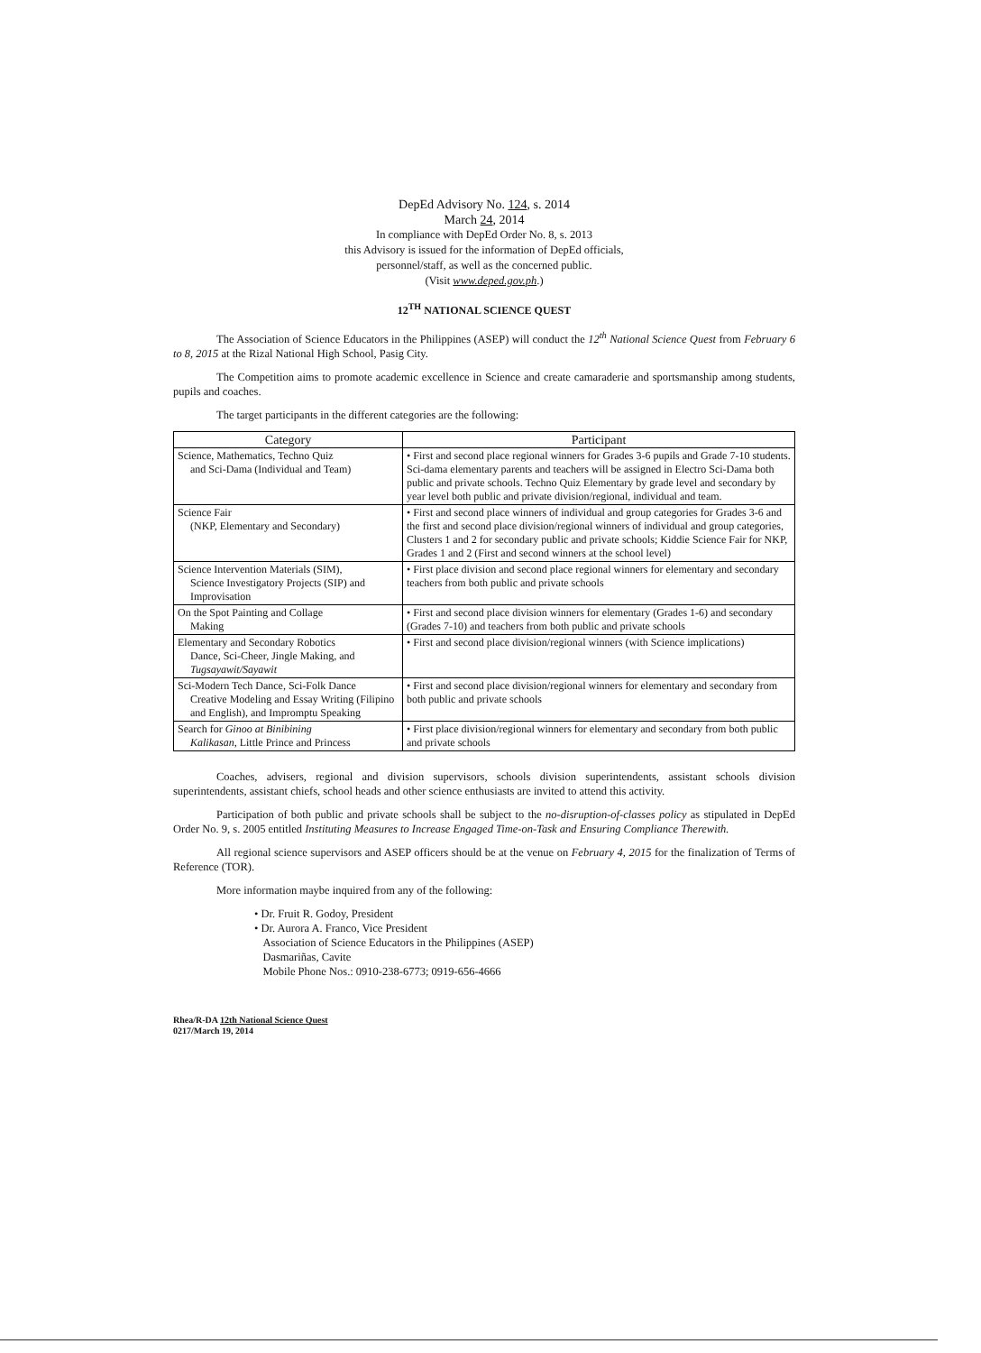DepEd Advisory No. 124, s. 2014
March 24, 2014
In compliance with DepEd Order No. 8, s. 2013
this Advisory is issued for the information of DepEd officials,
personnel/staff, as well as the concerned public.
(Visit www.deped.gov.ph.)
12<sup>TH</sup> NATIONAL SCIENCE QUEST
The Association of Science Educators in the Philippines (ASEP) will conduct the 12<sup>th</sup> National Science Quest from February 6 to 8, 2015 at the Rizal National High School, Pasig City.
The Competition aims to promote academic excellence in Science and create camaraderie and sportsmanship among students, pupils and coaches.
The target participants in the different categories are the following:
| Category | Participant |
| --- | --- |
| Science, Mathematics, Techno Quiz and Sci-Dama (Individual and Team) | • First and second place regional winners for Grades 3-6 pupils and Grade 7-10 students. Sci-dama elementary parents and teachers will be assigned in Electro Sci-Dama both public and private schools. Techno Quiz Elementary by grade level and secondary by year level both public and private division/regional, individual and team. |
| Science Fair (NKP, Elementary and Secondary) | • First and second place winners of individual and group categories for Grades 3-6 and the first and second place division/regional winners of individual and group categories, Clusters 1 and 2 for secondary public and private schools; Kiddie Science Fair for NKP, Grades 1 and 2 (First and second winners at the school level) |
| Science Intervention Materials (SIM), Science Investigatory Projects (SIP) and Improvisation | • First place division and second place regional winners for elementary and secondary teachers from both public and private schools |
| On the Spot Painting and Collage Making | • First and second place division winners for elementary (Grades 1-6) and secondary (Grades 7-10) and teachers from both public and private schools |
| Elementary and Secondary Robotics Dance, Sci-Cheer, Jingle Making, and Tugsayawit/Sayawit | • First and second place division/regional winners (with Science implications) |
| Sci-Modern Tech Dance, Sci-Folk Dance Creative Modeling and Essay Writing (Filipino and English), and Impromptu Speaking | • First and second place division/regional winners for elementary and secondary from both public and private schools |
| Search for Ginoo at Binibining Kalikasan , Little Prince and Princess | • First place division/regional winners for elementary and secondary from both public and private schools |
Coaches, advisers, regional and division supervisors, schools division superintendents, assistant schools division superintendents, assistant chiefs, school heads and other science enthusiasts are invited to attend this activity.
Participation of both public and private schools shall be subject to the no-disruption-of-classes policy as stipulated in DepEd Order No. 9, s. 2005 entitled Instituting Measures to Increase Engaged Time-on-Task and Ensuring Compliance Therewith.
All regional science supervisors and ASEP officers should be at the venue on February 4, 2015 for the finalization of Terms of Reference (TOR).
More information maybe inquired from any of the following:
• Dr. Fruit R. Godoy, President
• Dr. Aurora A. Franco, Vice President
Association of Science Educators in the Philippines (ASEP)
Dasmariñas, Cavite
Mobile Phone Nos.: 0910-238-6773; 0919-656-4666
Rhea/R-DA 12th National Science Quest
0217/March 19, 2014